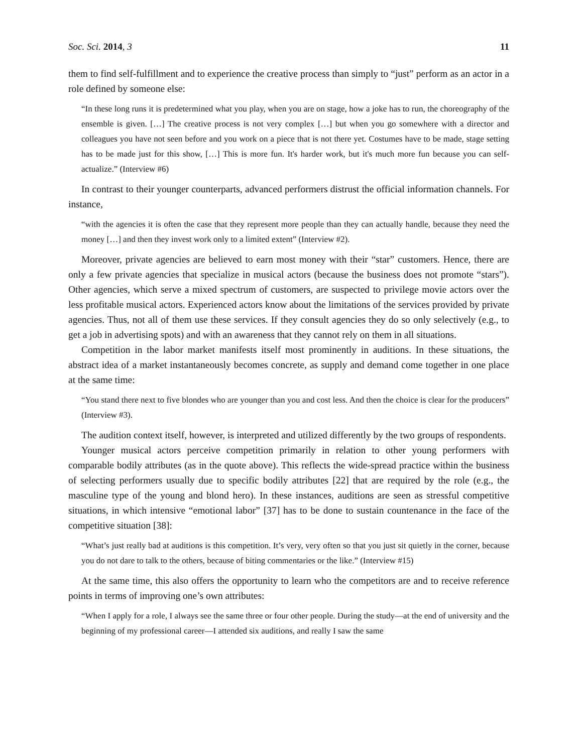Soc. Sci. 2014, 3 11
them to find self-fulfillment and to experience the creative process than simply to “just” perform as an actor in a role defined by someone else:
“In these long runs it is predetermined what you play, when you are on stage, how a joke has to run, the choreography of the ensemble is given. […] The creative process is not very complex […] but when you go somewhere with a director and colleagues you have not seen before and you work on a piece that is not there yet. Costumes have to be made, stage setting has to be made just for this show, […] This is more fun. It's harder work, but it's much more fun because you can self-actualize.” (Interview #6)
In contrast to their younger counterparts, advanced performers distrust the official information channels. For instance,
“with the agencies it is often the case that they represent more people than they can actually handle, because they need the money […] and then they invest work only to a limited extent” (Interview #2).
Moreover, private agencies are believed to earn most money with their “star” customers. Hence, there are only a few private agencies that specialize in musical actors (because the business does not promote “stars”). Other agencies, which serve a mixed spectrum of customers, are suspected to privilege movie actors over the less profitable musical actors. Experienced actors know about the limitations of the services provided by private agencies. Thus, not all of them use these services. If they consult agencies they do so only selectively (e.g., to get a job in advertising spots) and with an awareness that they cannot rely on them in all situations.
Competition in the labor market manifests itself most prominently in auditions. In these situations, the abstract idea of a market instantaneously becomes concrete, as supply and demand come together in one place at the same time:
“You stand there next to five blondes who are younger than you and cost less. And then the choice is clear for the producers” (Interview #3).
The audition context itself, however, is interpreted and utilized differently by the two groups of respondents.
Younger musical actors perceive competition primarily in relation to other young performers with comparable bodily attributes (as in the quote above). This reflects the wide-spread practice within the business of selecting performers usually due to specific bodily attributes [22] that are required by the role (e.g., the masculine type of the young and blond hero). In these instances, auditions are seen as stressful competitive situations, in which intensive “emotional labor” [37] has to be done to sustain countenance in the face of the competitive situation [38]:
“What’s just really bad at auditions is this competition. It’s very, very often so that you just sit quietly in the corner, because you do not dare to talk to the others, because of biting commentaries or the like.” (Interview #15)
At the same time, this also offers the opportunity to learn who the competitors are and to receive reference points in terms of improving one’s own attributes:
“When I apply for a role, I always see the same three or four other people. During the study—at the end of university and the beginning of my professional career—I attended six auditions, and really I saw the same